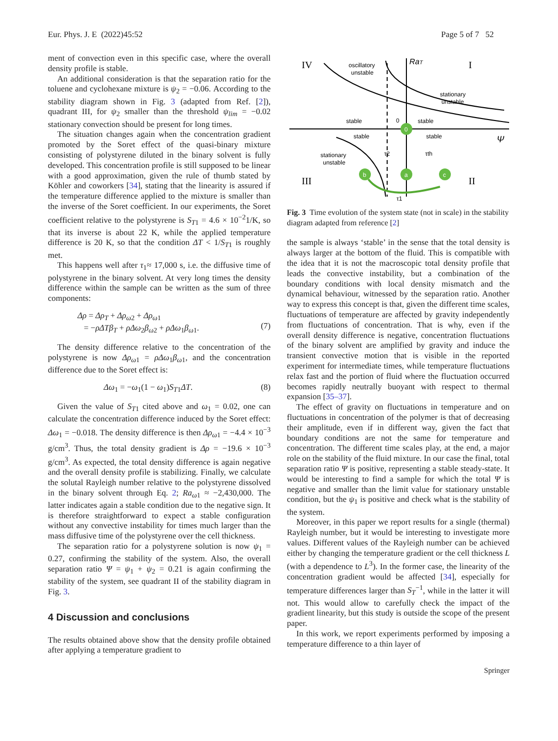Eur. Phys. J. E (2022)45:52 Page 5 of 7 52
ment of convection even in this specific case, where the overall density profile is stable.
An additional consideration is that the separation ratio for the toluene and cyclohexane mixture is ψ<sub>2</sub> = −0.06. According to the stability diagram shown in Fig. 3 (adapted from Ref. [2]), quadrant III, for ψ<sub>2</sub> smaller than the threshold ψ<sub>lim</sub> = −0.02 stationary convection should be present for long times.
The situation changes again when the concentration gradient promoted by the Soret effect of the quasi-binary mixture consisting of polystyrene diluted in the binary solvent is fully developed. This concentration profile is still supposed to be linear with a good approximation, given the rule of thumb stated by Köhler and coworkers [34], stating that the linearity is assured if the temperature difference applied to the mixture is smaller than the inverse of the Soret coefficient. In our experiments, the Soret coefficient relative to the polystyrene is S<sub>T1</sub> = 4.6 × 10<sup>−2</sup>1/K, so that its inverse is about 22 K, while the applied temperature difference is 20 K, so that the condition ΔT < 1/S<sub>T1</sub> is roughly met.
This happens well after τ<sub>1</sub>≈ 17,000 s, i.e. the diffusive time of polystyrene in the binary solvent. At very long times the density difference within the sample can be written as the sum of three components:
Δρ = Δρ<sub>T</sub> + Δρ<sub>ω2</sub> + Δρ<sub>ω1</sub>
= −ρΔTβ<sub>T</sub> + ρΔω<sub>2</sub>β<sub>ω2</sub> + ρΔω<sub>1</sub>β<sub>ω1</sub>.
(7)
The density difference relative to the concentration of the polystyrene is now Δρ<sub>ω1</sub> = ρΔω<sub>1</sub>β<sub>ω1</sub>, and the concentration difference due to the Soret effect is:
Δω<sub>1</sub> = −ω<sub>1</sub>(1 − ω<sub>1</sub>)S<sub>T1</sub>ΔT. (8)
Given the value of S<sub>T1</sub> cited above and ω<sub>1</sub> = 0.02, one can calculate the concentration difference induced by the Soret effect: Δω<sub>1</sub> = −0.018. The density difference is then Δρ<sub>ω1</sub> = −4.4 × 10<sup>−3</sup> g/cm<sup>3</sup>. Thus, the total density gradient is Δρ = −19.6 × 10<sup>−3</sup> g/cm<sup>3</sup>. As expected, the total density difference is again negative and the overall density profile is stabilizing. Finally, we calculate the solutal Rayleigh number relative to the polystyrene dissolved in the binary solvent through Eq. 2; Ra<sub>ω1</sub> ≈ −2,430,000. The latter indicates again a stable condition due to the negative sign. It is therefore straightforward to expect a stable configuration without any convective instability for times much larger than the mass diffusive time of the polystyrene over the cell thickness.
The separation ratio for a polystyrene solution is now ψ<sub>1</sub> = 0.27, confirming the stability of the system. Also, the overall separation ratio Ψ = ψ<sub>1</sub> + ψ<sub>2</sub> = 0.21 is again confirming the stability of the system, see quadrant II of the stability diagram in Fig. 3.
4 Discussion and conclusions
The results obtained above show that the density profile obtained after applying a temperature gradient to
0
b
a
c
IV
I
III
II
RaT
Ψ
oscillatory
unstable
stationary
unstable
stable
stable
stable
stable
stationary
unstable
0
τ2
τth
τ1
Fig. 3 Time evolution of the system state (not in scale) in the stability diagram adapted from reference [2]
the sample is always ‘stable’ in the sense that the total density is always larger at the bottom of the fluid. This is compatible with the idea that it is not the macroscopic total density profile that leads the convective instability, but a combination of the boundary conditions with local density mismatch and the dynamical behaviour, witnessed by the separation ratio. Another way to express this concept is that, given the different time scales, fluctuations of temperature are affected by gravity independently from fluctuations of concentration. That is why, even if the overall density difference is negative, concentration fluctuations of the binary solvent are amplified by gravity and induce the transient convective motion that is visible in the reported experiment for intermediate times, while temperature fluctuations relax fast and the portion of fluid where the fluctuation occurred becomes rapidly neutrally buoyant with respect to thermal expansion [35–37].
The effect of gravity on fluctuations in temperature and on fluctuations in concentration of the polymer is that of decreasing their amplitude, even if in different way, given the fact that boundary conditions are not the same for temperature and concentration. The different time scales play, at the end, a major role on the stability of the fluid mixture. In our case the final, total separation ratio Ψ is positive, representing a stable steady-state. It would be interesting to find a sample for which the total Ψ is negative and smaller than the limit value for stationary unstable condition, but the ψ<sub>1</sub> is positive and check what is the stability of the system.
Moreover, in this paper we report results for a single (thermal) Rayleigh number, but it would be interesting to investigate more values. Different values of the Rayleigh number can be achieved either by changing the temperature gradient or the cell thickness L (with a dependence to L<sup>3</sup>). In the former case, the linearity of the concentration gradient would be affected [34], especially for temperature differences larger than S<sub>T</sub><sup>−1</sup>, while in the latter it will not. This would allow to carefully check the impact of the gradient linearity, but this study is outside the scope of the present paper.
In this work, we report experiments performed by imposing a temperature difference to a thin layer of
Springer